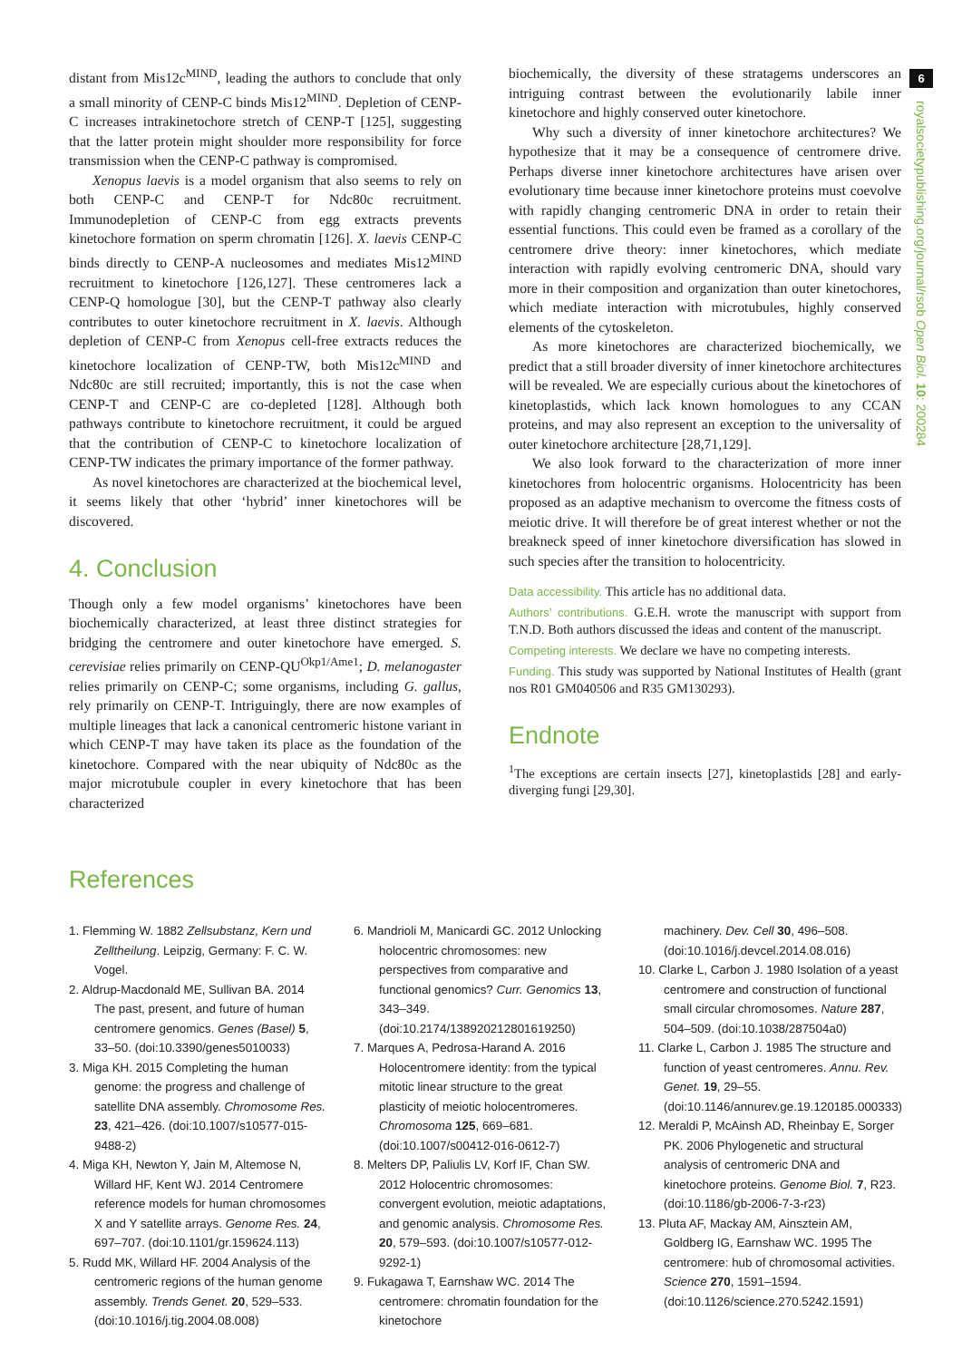distant from Mis12c<sup>MIND</sup>, leading the authors to conclude that only a small minority of CENP-C binds Mis12<sup>MIND</sup>. Depletion of CENP-C increases intrakinetochore stretch of CENP-T [125], suggesting that the latter protein might shoulder more responsibility for force transmission when the CENP-C pathway is compromised.
Xenopus laevis is a model organism that also seems to rely on both CENP-C and CENP-T for Ndc80c recruitment. Immunodepletion of CENP-C from egg extracts prevents kinetochore formation on sperm chromatin [126]. X. laevis CENP-C binds directly to CENP-A nucleosomes and mediates Mis12<sup>MIND</sup> recruitment to kinetochore [126,127]. These centromeres lack a CENP-Q homologue [30], but the CENP-T pathway also clearly contributes to outer kinetochore recruitment in X. laevis. Although depletion of CENP-C from Xenopus cell-free extracts reduces the kinetochore localization of CENP-TW, both Mis12c<sup>MIND</sup> and Ndc80c are still recruited; importantly, this is not the case when CENP-T and CENP-C are co-depleted [128]. Although both pathways contribute to kinetochore recruitment, it could be argued that the contribution of CENP-C to kinetochore localization of CENP-TW indicates the primary importance of the former pathway.
As novel kinetochores are characterized at the biochemical level, it seems likely that other ‘hybrid’ inner kinetochores will be discovered.
4. Conclusion
Though only a few model organisms’ kinetochores have been biochemically characterized, at least three distinct strategies for bridging the centromere and outer kinetochore have emerged. S. cerevisiae relies primarily on CENP-QU<sup>Okp1/Ame1</sup>; D. melanogaster relies primarily on CENP-C; some organisms, including G. gallus, rely primarily on CENP-T. Intriguingly, there are now examples of multiple lineages that lack a canonical centromeric histone variant in which CENP-T may have taken its place as the foundation of the kinetochore. Compared with the near ubiquity of Ndc80c as the major microtubule coupler in every kinetochore that has been characterized
biochemically, the diversity of these stratagems underscores an intriguing contrast between the evolutionarily labile inner kinetochore and highly conserved outer kinetochore.
Why such a diversity of inner kinetochore architectures? We hypothesize that it may be a consequence of centromere drive. Perhaps diverse inner kinetochore architectures have arisen over evolutionary time because inner kinetochore proteins must coevolve with rapidly changing centromeric DNA in order to retain their essential functions. This could even be framed as a corollary of the centromere drive theory: inner kinetochores, which mediate interaction with rapidly evolving centromeric DNA, should vary more in their composition and organization than outer kinetochores, which mediate interaction with microtubules, highly conserved elements of the cytoskeleton.
As more kinetochores are characterized biochemically, we predict that a still broader diversity of inner kinetochore architectures will be revealed. We are especially curious about the kinetochores of kinetoplastids, which lack known homologues to any CCAN proteins, and may also represent an exception to the universality of outer kinetochore architecture [28,71,129].
We also look forward to the characterization of more inner kinetochores from holocentric organisms. Holocentricity has been proposed as an adaptive mechanism to overcome the fitness costs of meiotic drive. It will therefore be of great interest whether or not the breakneck speed of inner kinetochore diversification has slowed in such species after the transition to holocentricity.
Data accessibility. This article has no additional data.
Authors’ contributions. G.E.H. wrote the manuscript with support from T.N.D. Both authors discussed the ideas and content of the manuscript.
Competing interests. We declare we have no competing interests.
Funding. This study was supported by National Institutes of Health (grant nos R01 GM040506 and R35 GM130293).
Endnote
<sup>1</sup> The exceptions are certain insects [27], kinetoplastids [28] and early-diverging fungi [29,30].
6
royalsocietypublishing.org/journal/rsob Open Biol. 10: 200284
References
1. Flemming W. 1882 Zellsubstanz, Kern und Zelltheilung. Leipzig, Germany: F. C. W. Vogel.
2. Aldrup-Macdonald ME, Sullivan BA. 2014 The past, present, and future of human centromere genomics. Genes (Basel) 5, 33–50. (doi:10.3390/genes5010033)
3. Miga KH. 2015 Completing the human genome: the progress and challenge of satellite DNA assembly. Chromosome Res. 23, 421–426. (doi:10.1007/s10577-015-9488-2)
4. Miga KH, Newton Y, Jain M, Altemose N, Willard HF, Kent WJ. 2014 Centromere reference models for human chromosomes X and Y satellite arrays. Genome Res. 24, 697–707. (doi:10.1101/gr.159624.113)
5. Rudd MK, Willard HF. 2004 Analysis of the centromeric regions of the human genome assembly. Trends Genet. 20, 529–533. (doi:10.1016/j.tig.2004.08.008)
6. Mandrioli M, Manicardi GC. 2012 Unlocking holocentric chromosomes: new perspectives from comparative and functional genomics? Curr. Genomics 13, 343–349. (doi:10.2174/138920212801619250)
7. Marques A, Pedrosa-Harand A. 2016 Holocentromere identity: from the typical mitotic linear structure to the great plasticity of meiotic holocentromeres. Chromosoma 125, 669–681. (doi:10.1007/s00412-016-0612-7)
8. Melters DP, Paliulis LV, Korf IF, Chan SW. 2012 Holocentric chromosomes: convergent evolution, meiotic adaptations, and genomic analysis. Chromosome Res. 20, 579–593. (doi:10.1007/s10577-012-9292-1)
9. Fukagawa T, Earnshaw WC. 2014 The centromere: chromatin foundation for the kinetochore
machinery. Dev. Cell 30, 496–508. (doi:10.1016/j.devcel.2014.08.016)
10. Clarke L, Carbon J. 1980 Isolation of a yeast centromere and construction of functional small circular chromosomes. Nature 287, 504–509. (doi:10.1038/287504a0)
11. Clarke L, Carbon J. 1985 The structure and function of yeast centromeres. Annu. Rev. Genet. 19, 29–55. (doi:10.1146/annurev.ge.19.120185.000333)
12. Meraldi P, McAinsh AD, Rheinbay E, Sorger PK. 2006 Phylogenetic and structural analysis of centromeric DNA and kinetochore proteins. Genome Biol. 7, R23. (doi:10.1186/gb-2006-7-3-r23)
13. Pluta AF, Mackay AM, Ainsztein AM, Goldberg IG, Earnshaw WC. 1995 The centromere: hub of chromosomal activities. Science 270, 1591–1594. (doi:10.1126/science.270.5242.1591)